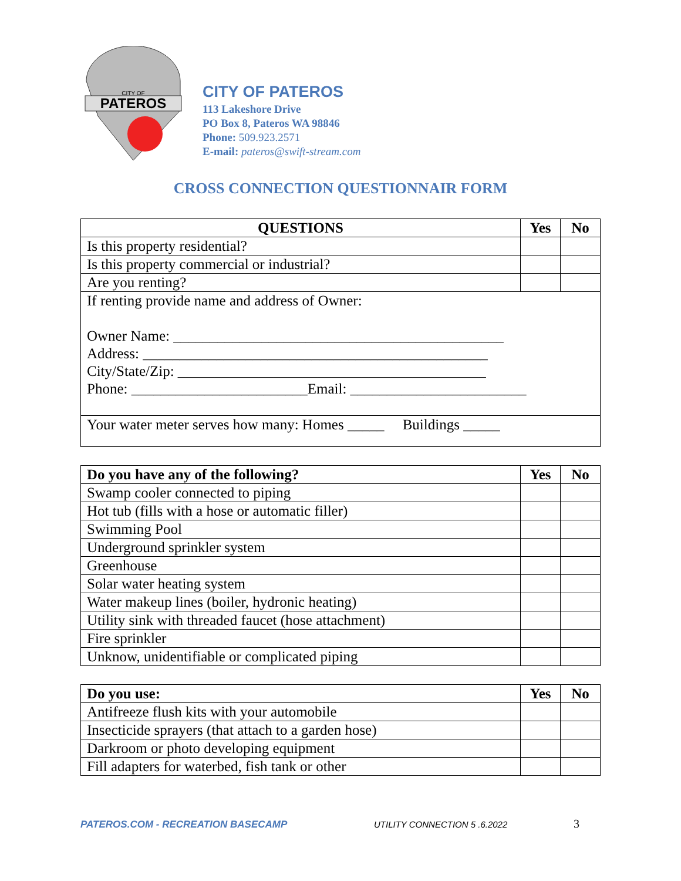PATEROS
CITY OF
CITY OF PATEROS
113 Lakeshore Drive
PO Box 8, Pateros WA 98846
Phone: 509.923.2571
E-mail: pateros@swift-stream.com
CROSS CONNECTION QUESTIONNAIR FORM
| QUESTIONS | Yes | No |
| --- | --- | --- |
| Is this property residential? | | |
| Is this property commercial or industrial? | | |
| Are you renting? | | |
| If renting provide name and address of Owner: Owner Name: _____________________________________________ Address: _______________________________________________ City/State/Zip: __________________________________________ Phone: ________________________Email: ________________________ | | |
| Your water meter serves how many: Homes _____ Buildings _____ | | |
| Do you have any of the following? | Yes | No |
| --- | --- | --- |
| Swamp cooler connected to piping | | |
| Hot tub (fills with a hose or automatic filler) | | |
| Swimming Pool | | |
| Underground sprinkler system | | |
| Greenhouse | | |
| Solar water heating system | | |
| Water makeup lines (boiler, hydronic heating) | | |
| Utility sink with threaded faucet (hose attachment) | | |
| Fire sprinkler | | |
| Unknow, unidentifiable or complicated piping | | |
| Do you use: | Yes | No |
| --- | --- | --- |
| Antifreeze flush kits with your automobile | | |
| Insecticide sprayers (that attach to a garden hose) | | |
| Darkroom or photo developing equipment | | |
| Fill adapters for waterbed, fish tank or other | | |
PATEROS.COM - RECREATION BASECAMP UTILITY CONNECTION 5 .6.2022 3